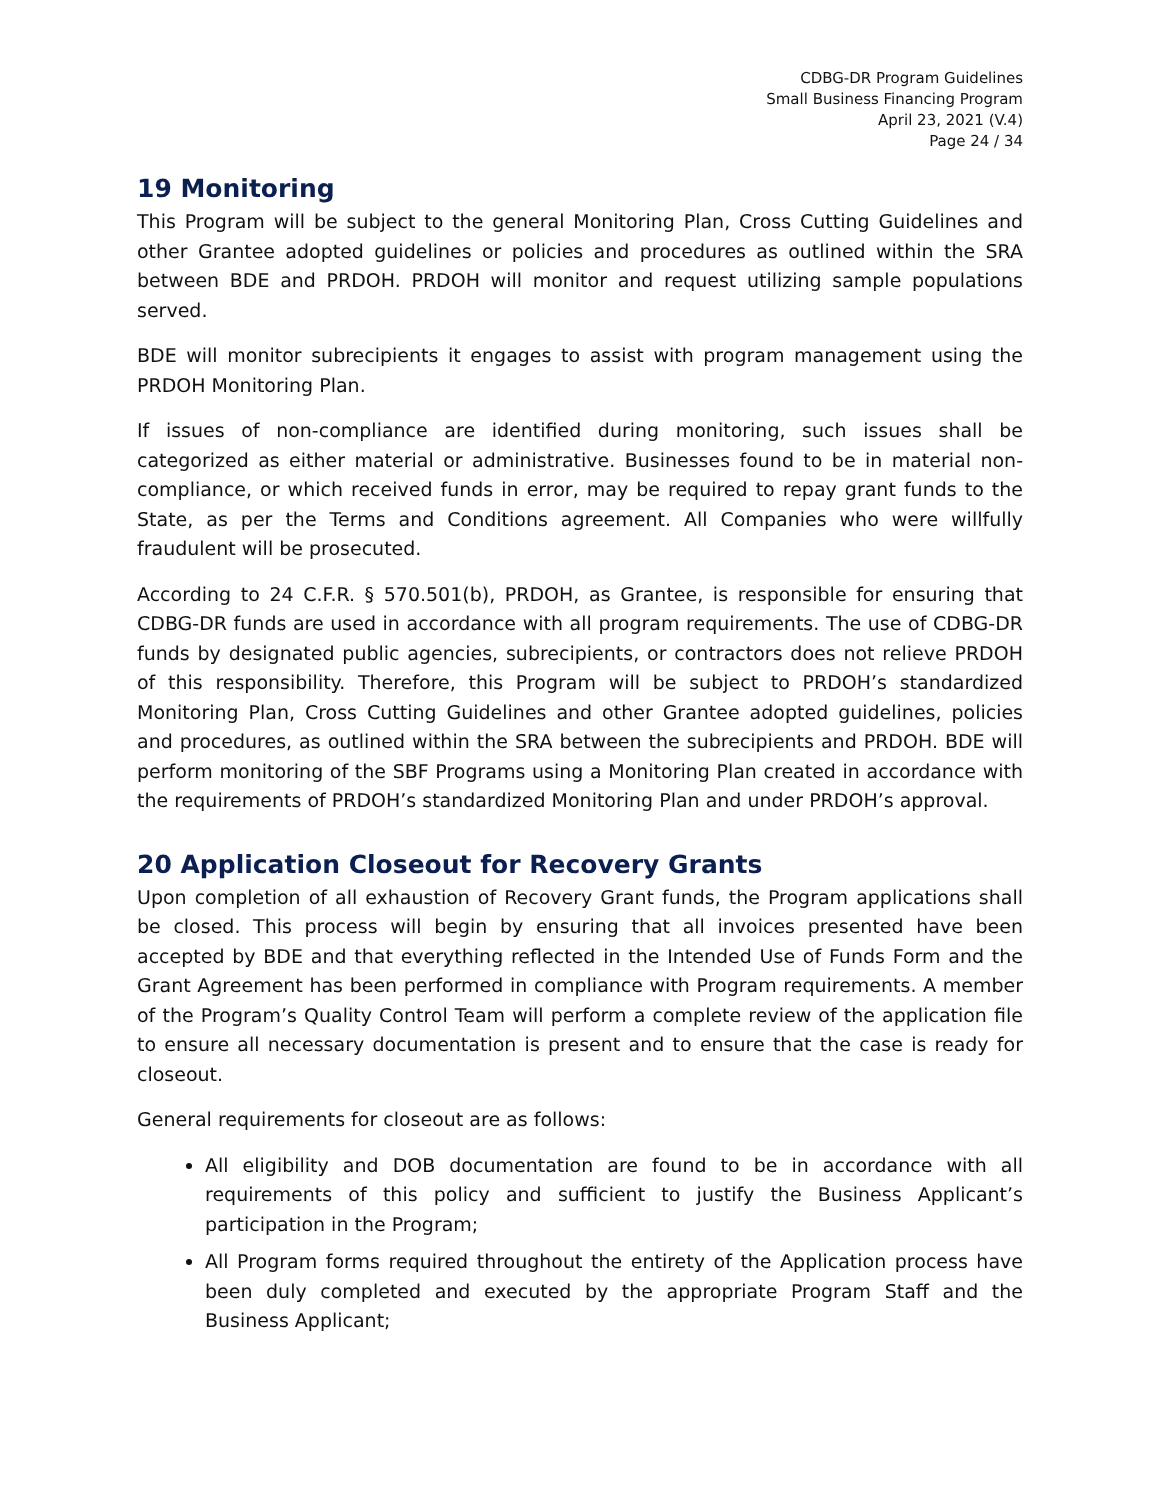CDBG-DR Program Guidelines
Small Business Financing Program
April 23, 2021 (V.4)
Page 24 / 34
19 Monitoring
This Program will be subject to the general Monitoring Plan, Cross Cutting Guidelines and other Grantee adopted guidelines or policies and procedures as outlined within the SRA between BDE and PRDOH. PRDOH will monitor and request utilizing sample populations served.
BDE will monitor subrecipients it engages to assist with program management using the PRDOH Monitoring Plan.
If issues of non-compliance are identified during monitoring, such issues shall be categorized as either material or administrative. Businesses found to be in material non-compliance, or which received funds in error, may be required to repay grant funds to the State, as per the Terms and Conditions agreement. All Companies who were willfully fraudulent will be prosecuted.
According to 24 C.F.R. § 570.501(b), PRDOH, as Grantee, is responsible for ensuring that CDBG-DR funds are used in accordance with all program requirements. The use of CDBG-DR funds by designated public agencies, subrecipients, or contractors does not relieve PRDOH of this responsibility. Therefore, this Program will be subject to PRDOH’s standardized Monitoring Plan, Cross Cutting Guidelines and other Grantee adopted guidelines, policies and procedures, as outlined within the SRA between the subrecipients and PRDOH. BDE will perform monitoring of the SBF Programs using a Monitoring Plan created in accordance with the requirements of PRDOH’s standardized Monitoring Plan and under PRDOH’s approval.
20 Application Closeout for Recovery Grants
Upon completion of all exhaustion of Recovery Grant funds, the Program applications shall be closed. This process will begin by ensuring that all invoices presented have been accepted by BDE and that everything reflected in the Intended Use of Funds Form and the Grant Agreement has been performed in compliance with Program requirements. A member of the Program’s Quality Control Team will perform a complete review of the application file to ensure all necessary documentation is present and to ensure that the case is ready for closeout.
General requirements for closeout are as follows:
All eligibility and DOB documentation are found to be in accordance with all requirements of this policy and sufficient to justify the Business Applicant’s participation in the Program;
All Program forms required throughout the entirety of the Application process have been duly completed and executed by the appropriate Program Staff and the Business Applicant;